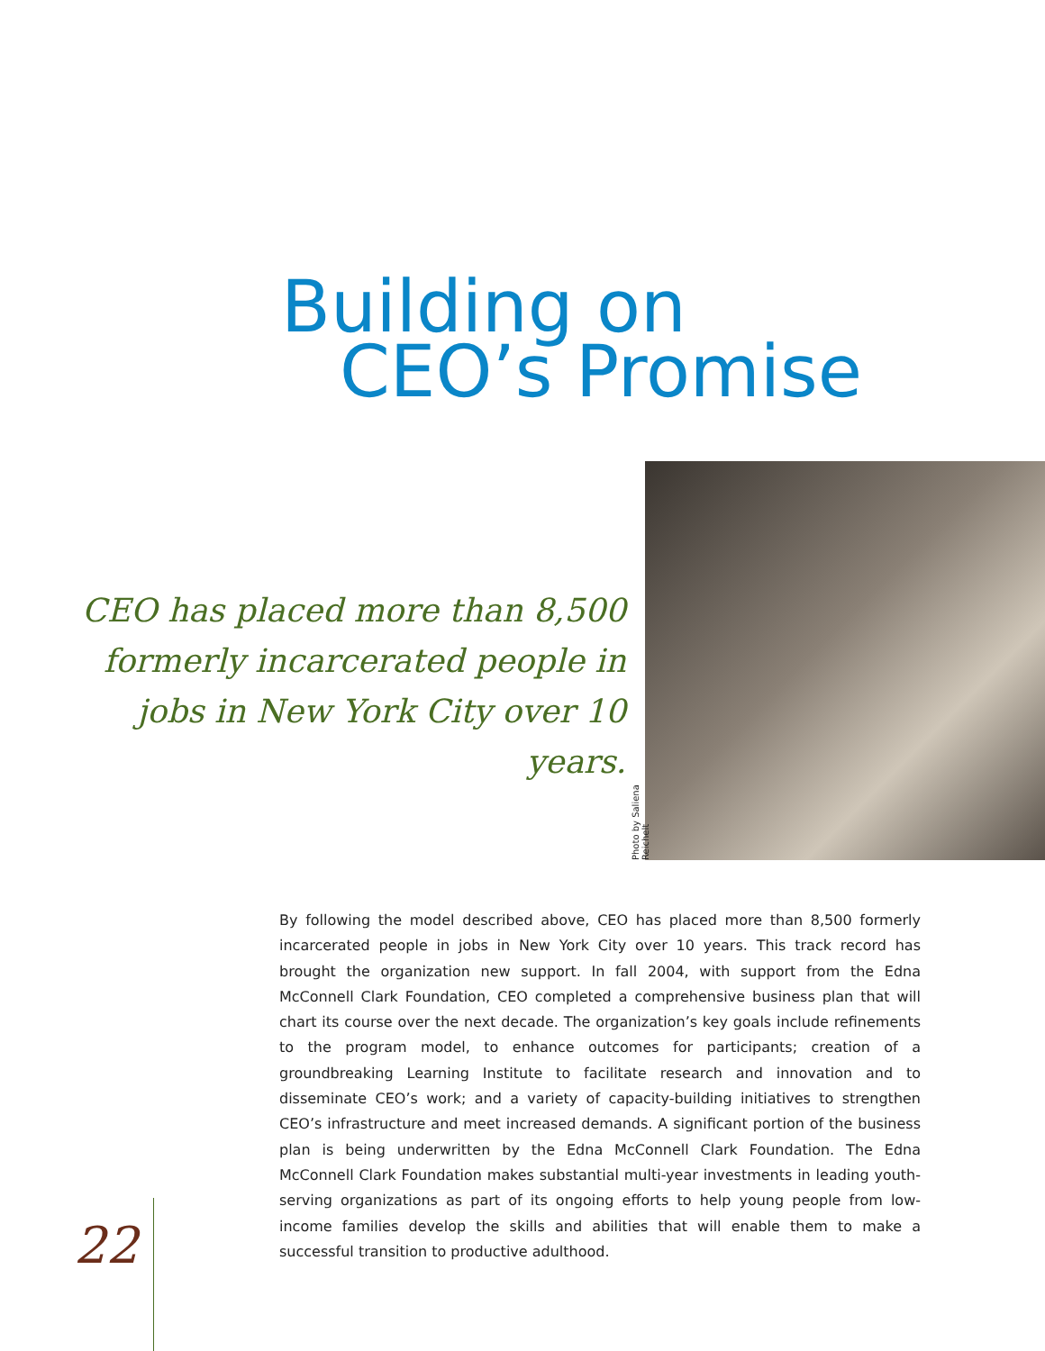Building on
CEO’s Promise
CEO has placed more than 8,500 formerly incarcerated people in jobs in New York City over 10 years.
Photo by Salienа Reichelt
By following the model described above, CEO has placed more than 8,500 formerly incarcerated people in jobs in New York City over 10 years. This track record has brought the organization new support. In fall 2004, with support from the Edna McConnell Clark Foundation, CEO completed a comprehensive business plan that will chart its course over the next decade. The organization’s key goals include refinements to the program model, to enhance outcomes for participants; creation of a groundbreaking Learning Institute to facilitate research and innovation and to disseminate CEO’s work; and a variety of capacity-building initiatives to strengthen CEO’s infrastructure and meet increased demands. A significant portion of the business plan is being underwritten by the Edna McConnell Clark Foundation. The Edna McConnell Clark Foundation makes substantial multi-year investments in leading youth-serving organizations as part of its ongoing efforts to help young people from low-income families develop the skills and abilities that will enable them to make a successful transition to productive adulthood.
22